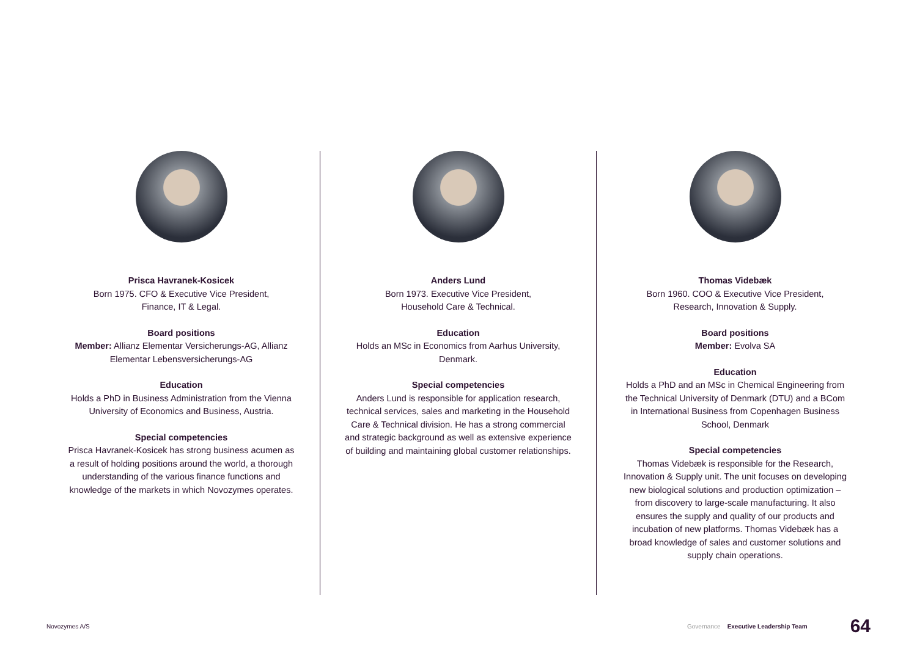Prisca Havranek-Kosicek
Born 1975. CFO & Executive Vice President,
Finance, IT & Legal.
Board positions
Member: Allianz Elementar Versicherungs-AG, Allianz Elementar Lebensversicherungs-AG
Education
Holds a PhD in Business Administration from the Vienna University of Economics and Business, Austria.
Special competencies
Prisca Havranek-Kosicek has strong business acumen as a result of holding positions around the world, a thorough understanding of the various finance functions and knowledge of the markets in which Novozymes operates.
Anders Lund
Born 1973. Executive Vice President,
Household Care & Technical.
Education
Holds an MSc in Economics from Aarhus University, Denmark.
Special competencies
Anders Lund is responsible for application research, technical services, sales and marketing in the Household Care & Technical division. He has a strong commercial and strategic background as well as extensive experience of building and maintaining global customer relationships.
Thomas Videbæk
Born 1960. COO & Executive Vice President,
Research, Innovation & Supply.
Board positions
Member: Evolva SA
Education
Holds a PhD and an MSc in Chemical Engineering from the Technical University of Denmark (DTU) and a BCom in International Business from Copenhagen Business School, Denmark
Special competencies
Thomas Videbæk is responsible for the Research, Innovation & Supply unit. The unit focuses on developing new biological solutions and production optimization – from discovery to large-scale manufacturing. It also ensures the supply and quality of our products and incubation of new platforms. Thomas Videbæk has a broad knowledge of sales and customer solutions and supply chain operations.
Novozymes A/S Governance Executive Leadership Team 64